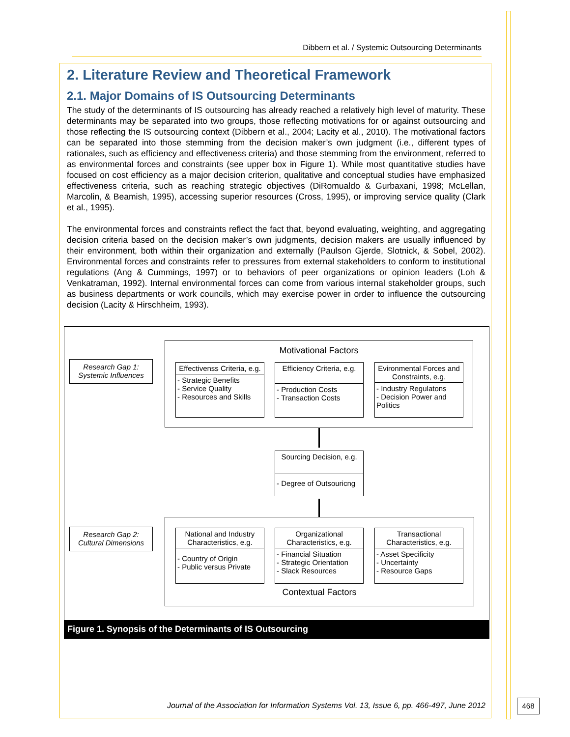Dibbern et al. / Systemic Outsourcing Determinants
2. Literature Review and Theoretical Framework
2.1. Major Domains of IS Outsourcing Determinants
The study of the determinants of IS outsourcing has already reached a relatively high level of maturity. These determinants may be separated into two groups, those reflecting motivations for or against outsourcing and those reflecting the IS outsourcing context (Dibbern et al., 2004; Lacity et al., 2010). The motivational factors can be separated into those stemming from the decision maker’s own judgment (i.e., different types of rationales, such as efficiency and effectiveness criteria) and those stemming from the environment, referred to as environmental forces and constraints (see upper box in Figure 1). While most quantitative studies have focused on cost efficiency as a major decision criterion, qualitative and conceptual studies have emphasized effectiveness criteria, such as reaching strategic objectives (DiRomualdo & Gurbaxani, 1998; McLellan, Marcolin, & Beamish, 1995), accessing superior resources (Cross, 1995), or improving service quality (Clark et al., 1995).
The environmental forces and constraints reflect the fact that, beyond evaluating, weighting, and aggregating decision criteria based on the decision maker’s own judgments, decision makers are usually influenced by their environment, both within their organization and externally (Paulson Gjerde, Slotnick, & Sobel, 2002). Environmental forces and constraints refer to pressures from external stakeholders to conform to institutional regulations (Ang & Cummings, 1997) or to behaviors of peer organizations or opinion leaders (Loh & Venkatraman, 1992). Internal environmental forces can come from various internal stakeholder groups, such as business departments or work councils, which may exercise power in order to influence the outsourcing decision (Lacity & Hirschheim, 1993).
Research Gap 1:
Systemic Influences
Motivational Factors
Effectivenss Criteria, e.g.
- Strategic Benefits
- Service Quality
- Resources and Skills
Efficiency Criteria, e.g.
- Production Costs
- Transaction Costs
Evironmental Forces and Constraints, e.g.
- Industry Regulatons
- Decision Power and Politics
Sourcing Decision, e.g.
- Degree of Outsouricng
Research Gap 2:
Cultural Dimensions
National and Industry Characteristics, e.g.
- Country of Origin
- Public versus Private
Organizational Characteristics, e.g.
- Financial Situation
- Strategic Orientation
- Slack Resources
Transactional Characteristics, e.g.
- Asset Specificity
- Uncertainty
- Resource Gaps
Contextual Factors
Figure 1. Synopsis of the Determinants of IS Outsourcing
Journal of the Association for Information Systems Vol. 13, Issue 6, pp. 466-497, June 2012
468